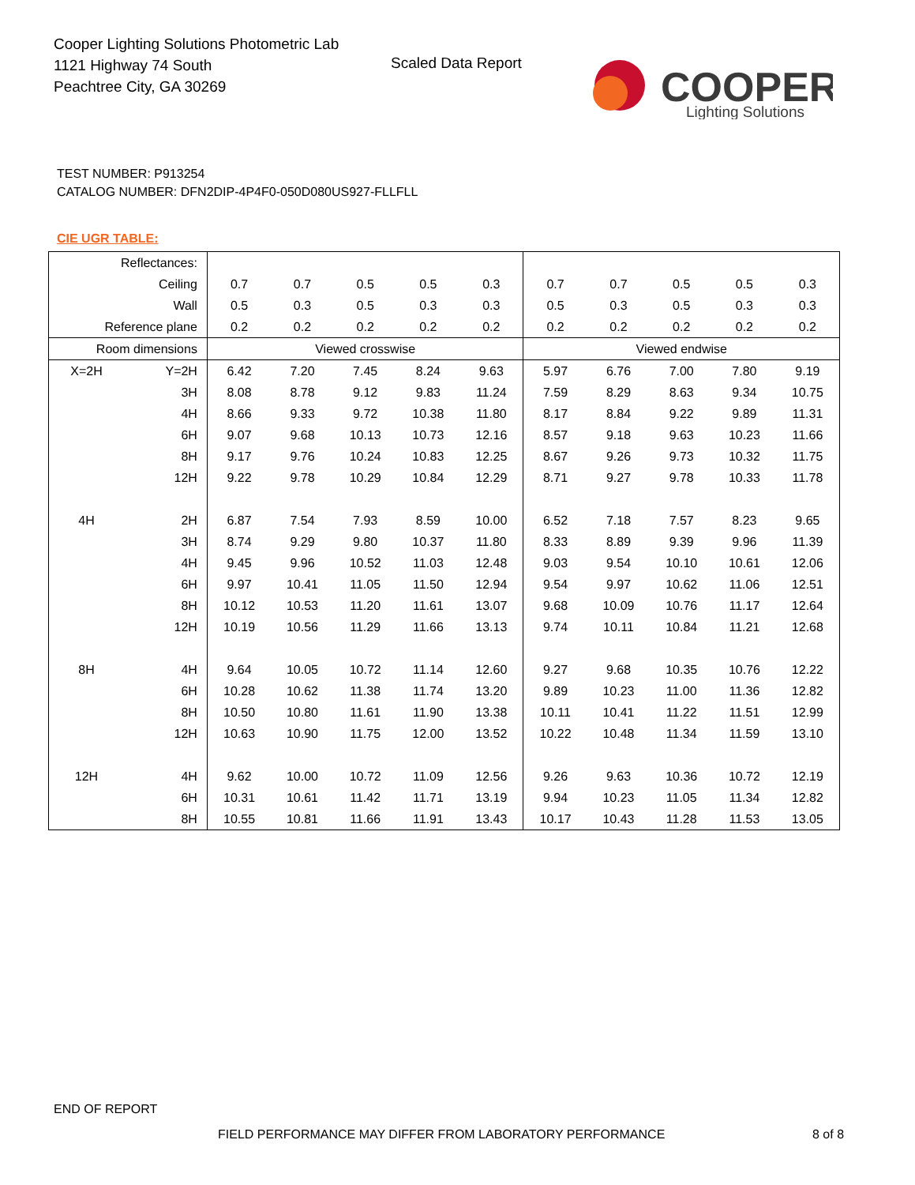Cooper Lighting Solutions Photometric Lab
1121 Highway 74 South
Peachtree City, GA 30269
Scaled Data Report
COOPER
Lighting Solutions
TEST NUMBER: P913254
CATALOG NUMBER: DFN2DIP-4P4F0-050D080US927-FLLFLL
CIE UGR TABLE:
| Reflectances: | | | | | | | | | | | |
| Ceiling | | 0.7 | 0.7 | 0.5 | 0.5 | 0.3 | 0.7 | 0.7 | 0.5 | 0.5 | 0.3 |
| Wall | | 0.5 | 0.3 | 0.5 | 0.3 | 0.3 | 0.5 | 0.3 | 0.5 | 0.3 | 0.3 |
| Reference plane | | 0.2 | 0.2 | 0.2 | 0.2 | 0.2 | 0.2 | 0.2 | 0.2 | 0.2 | 0.2 |
| Room dimensions | | Viewed crosswise | | | | | Viewed endwise | | | | |
| X=2H | Y=2H | 6.42 | 7.20 | 7.45 | 8.24 | 9.63 | 5.97 | 6.76 | 7.00 | 7.80 | 9.19 |
| | 3H | 8.08 | 8.78 | 9.12 | 9.83 | 11.24 | 7.59 | 8.29 | 8.63 | 9.34 | 10.75 |
| | 4H | 8.66 | 9.33 | 9.72 | 10.38 | 11.80 | 8.17 | 8.84 | 9.22 | 9.89 | 11.31 |
| | 6H | 9.07 | 9.68 | 10.13 | 10.73 | 12.16 | 8.57 | 9.18 | 9.63 | 10.23 | 11.66 |
| | 8H | 9.17 | 9.76 | 10.24 | 10.83 | 12.25 | 8.67 | 9.26 | 9.73 | 10.32 | 11.75 |
| | 12H | 9.22 | 9.78 | 10.29 | 10.84 | 12.29 | 8.71 | 9.27 | 9.78 | 10.33 | 11.78 |
| 4H | 2H | 6.87 | 7.54 | 7.93 | 8.59 | 10.00 | 6.52 | 7.18 | 7.57 | 8.23 | 9.65 |
| | 3H | 8.74 | 9.29 | 9.80 | 10.37 | 11.80 | 8.33 | 8.89 | 9.39 | 9.96 | 11.39 |
| | 4H | 9.45 | 9.96 | 10.52 | 11.03 | 12.48 | 9.03 | 9.54 | 10.10 | 10.61 | 12.06 |
| | 6H | 9.97 | 10.41 | 11.05 | 11.50 | 12.94 | 9.54 | 9.97 | 10.62 | 11.06 | 12.51 |
| | 8H | 10.12 | 10.53 | 11.20 | 11.61 | 13.07 | 9.68 | 10.09 | 10.76 | 11.17 | 12.64 |
| | 12H | 10.19 | 10.56 | 11.29 | 11.66 | 13.13 | 9.74 | 10.11 | 10.84 | 11.21 | 12.68 |
| 8H | 4H | 9.64 | 10.05 | 10.72 | 11.14 | 12.60 | 9.27 | 9.68 | 10.35 | 10.76 | 12.22 |
| | 6H | 10.28 | 10.62 | 11.38 | 11.74 | 13.20 | 9.89 | 10.23 | 11.00 | 11.36 | 12.82 |
| | 8H | 10.50 | 10.80 | 11.61 | 11.90 | 13.38 | 10.11 | 10.41 | 11.22 | 11.51 | 12.99 |
| | 12H | 10.63 | 10.90 | 11.75 | 12.00 | 13.52 | 10.22 | 10.48 | 11.34 | 11.59 | 13.10 |
| 12H | 4H | 9.62 | 10.00 | 10.72 | 11.09 | 12.56 | 9.26 | 9.63 | 10.36 | 10.72 | 12.19 |
| | 6H | 10.31 | 10.61 | 11.42 | 11.71 | 13.19 | 9.94 | 10.23 | 11.05 | 11.34 | 12.82 |
| | 8H | 10.55 | 10.81 | 11.66 | 11.91 | 13.43 | 10.17 | 10.43 | 11.28 | 11.53 | 13.05 |
END OF REPORT
FIELD PERFORMANCE MAY DIFFER FROM LABORATORY PERFORMANCE
8 of 8